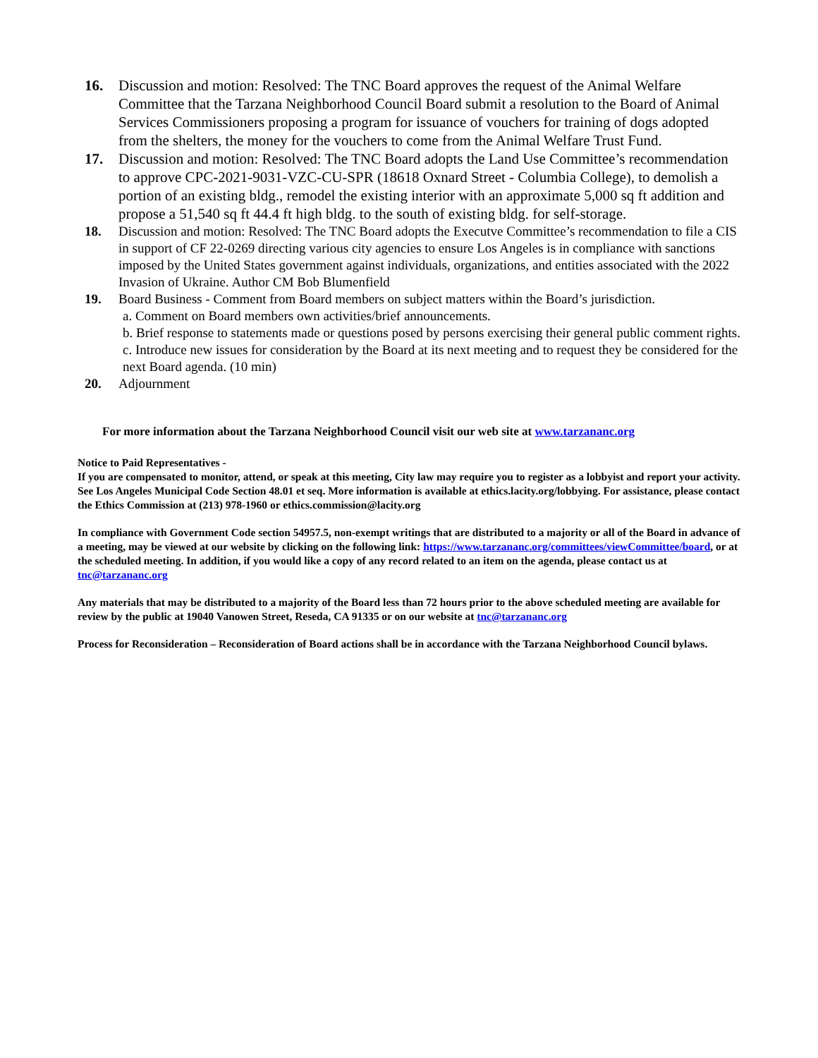16. Discussion and motion: Resolved: The TNC Board approves the request of the Animal Welfare Committee that the Tarzana Neighborhood Council Board submit a resolution to the Board of Animal Services Commissioners proposing a program for issuance of vouchers for training of dogs adopted from the shelters, the money for the vouchers to come from the Animal Welfare Trust Fund.
17. Discussion and motion: Resolved: The TNC Board adopts the Land Use Committee’s recommendation to approve CPC-2021-9031-VZC-CU-SPR (18618 Oxnard Street - Columbia College), to demolish a portion of an existing bldg., remodel the existing interior with an approximate 5,000 sq ft addition and propose a 51,540 sq ft 44.4 ft high bldg. to the south of existing bldg. for self-storage.
18. Discussion and motion: Resolved: The TNC Board adopts the Executve Committee’s recommendation to file a CIS in support of CF 22-0269 directing various city agencies to ensure Los Angeles is in compliance with sanctions imposed by the United States government against individuals, organizations, and entities associated with the 2022 Invasion of Ukraine. Author CM Bob Blumenfield
19. Board Business - Comment from Board members on subject matters within the Board’s jurisdiction.
a. Comment on Board members own activities/brief announcements.
b. Brief response to statements made or questions posed by persons exercising their general public comment rights.
c. Introduce new issues for consideration by the Board at its next meeting and to request they be considered for the next Board agenda. (10 min)
20. Adjournment
For more information about the Tarzana Neighborhood Council visit our web site at www.tarzananc.org
Notice to Paid Representatives -
If you are compensated to monitor, attend, or speak at this meeting, City law may require you to register as a lobbyist and report your activity. See Los Angeles Municipal Code Section 48.01 et seq. More information is available at ethics.lacity.org/lobbying. For assistance, please contact the Ethics Commission at (213) 978-1960 or ethics.commission@lacity.org
In compliance with Government Code section 54957.5, non-exempt writings that are distributed to a majority or all of the Board in advance of a meeting, may be viewed at our website by clicking on the following link: https://www.tarzananc.org/committees/viewCommittee/board, or at the scheduled meeting. In addition, if you would like a copy of any record related to an item on the agenda, please contact us at tnc@tarzananc.org
Any materials that may be distributed to a majority of the Board less than 72 hours prior to the above scheduled meeting are available for review by the public at 19040 Vanowen Street, Reseda, CA 91335 or on our website at tnc@tarzananc.org
Process for Reconsideration – Reconsideration of Board actions shall be in accordance with the Tarzana Neighborhood Council bylaws.